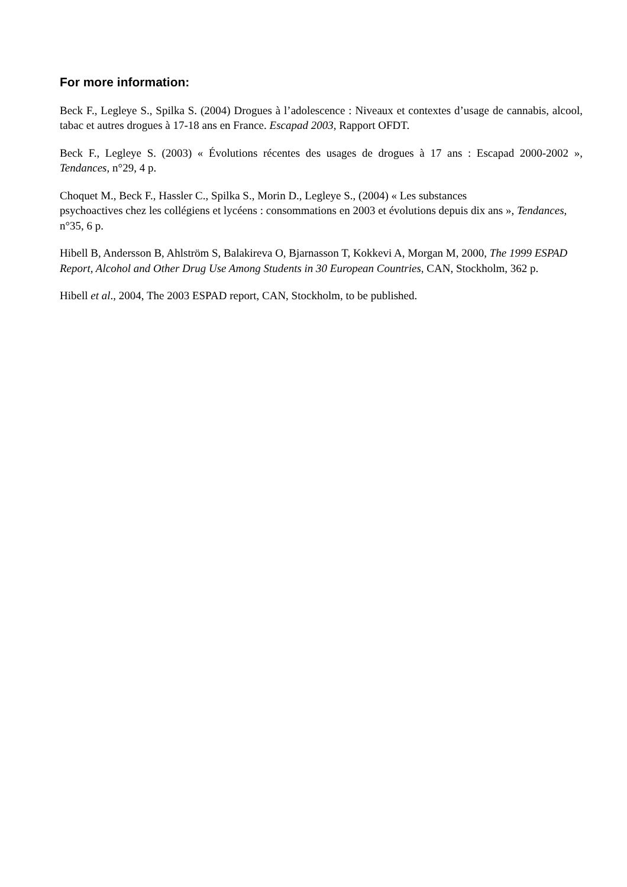For more information:
Beck F., Legleye S., Spilka S. (2004) Drogues à l’adolescence : Niveaux et contextes d’usage de cannabis, alcool, tabac et autres drogues à 17-18 ans en France. Escapad 2003, Rapport OFDT.
Beck F., Legleye S. (2003) « Évolutions récentes des usages de drogues à 17 ans : Escapad 2000-2002 », Tendances, n°29, 4 p.
Choquet M., Beck F., Hassler C., Spilka S., Morin D., Legleye S., (2004) « Les substances
psychoactives chez les collégiens et lycéens : consommations en 2003 et évolutions depuis dix ans », Tendances, n°35, 6 p.
Hibell B, Andersson B, Ahlström S, Balakireva O, Bjarnasson T, Kokkevi A, Morgan M, 2000, The 1999 ESPAD Report, Alcohol and Other Drug Use Among Students in 30 European Countries, CAN, Stockholm, 362 p.
Hibell et al., 2004, The 2003 ESPAD report, CAN, Stockholm, to be published.